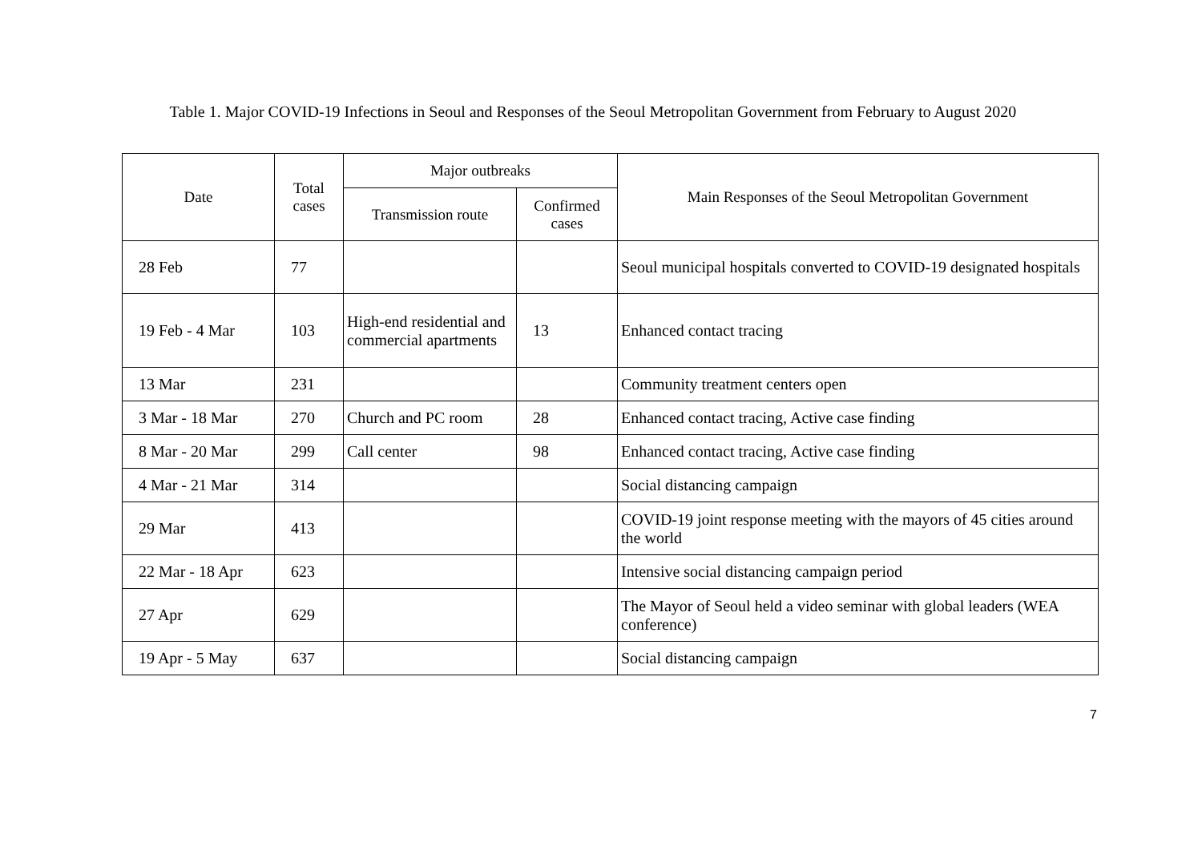Table 1. Major COVID-19 Infections in Seoul and Responses of the Seoul Metropolitan Government from February to August 2020
| Date | Total cases | Major outbreaks | | Main Responses of the Seoul Metropolitan Government |
| --- | --- | --- | --- | --- |
| | | Transmission route | Confirmed cases | |
| 28 Feb | 77 | | | Seoul municipal hospitals converted to COVID-19 designated hospitals |
| 19 Feb - 4 Mar | 103 | High-end residential and commercial apartments | 13 | Enhanced contact tracing |
| 13 Mar | 231 | | | Community treatment centers open |
| 3 Mar - 18 Mar | 270 | Church and PC room | 28 | Enhanced contact tracing, Active case finding |
| 8 Mar - 20 Mar | 299 | Call center | 98 | Enhanced contact tracing, Active case finding |
| 4 Mar - 21 Mar | 314 | | | Social distancing campaign |
| 29 Mar | 413 | | | COVID-19 joint response meeting with the mayors of 45 cities around the world |
| 22 Mar - 18 Apr | 623 | | | Intensive social distancing campaign period |
| 27 Apr | 629 | | | The Mayor of Seoul held a video seminar with global leaders (WEA conference) |
| 19 Apr - 5 May | 637 | | | Social distancing campaign |
7